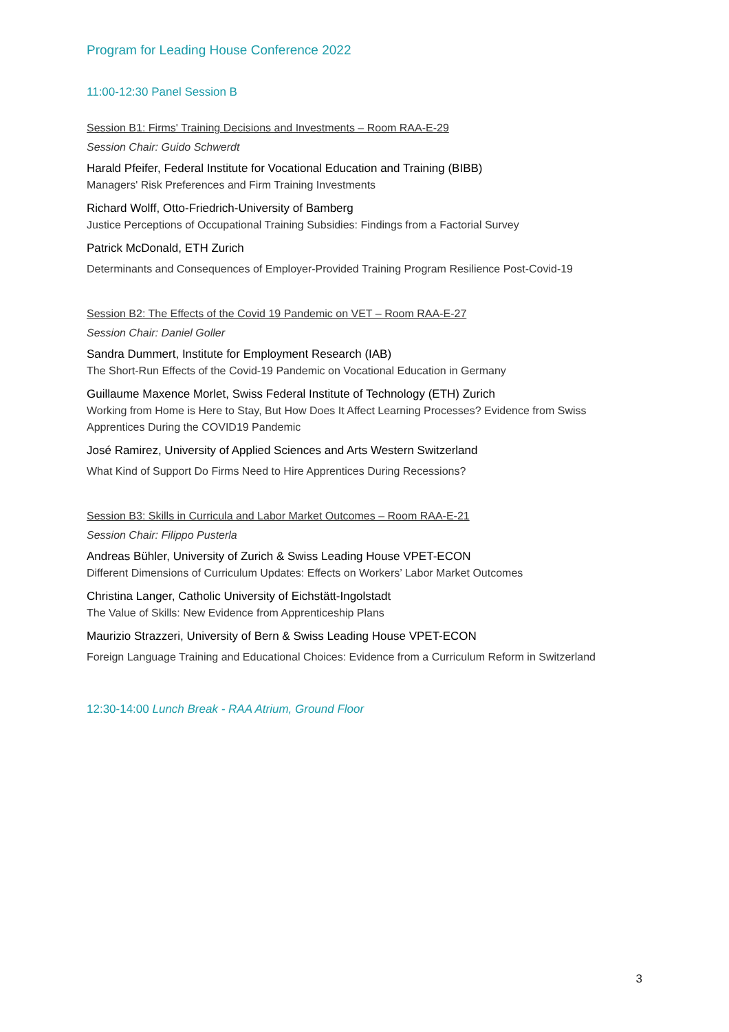Program for Leading House Conference 2022
11:00-12:30 Panel Session B
Session B1: Firms' Training Decisions and Investments – Room RAA-E-29
Session Chair: Guido Schwerdt
Harald Pfeifer, Federal Institute for Vocational Education and Training (BIBB)
Managers' Risk Preferences and Firm Training Investments
Richard Wolff, Otto-Friedrich-University of Bamberg
Justice Perceptions of Occupational Training Subsidies: Findings from a Factorial Survey
Patrick McDonald, ETH Zurich
Determinants and Consequences of Employer-Provided Training Program Resilience Post-Covid-19
Session B2: The Effects of the Covid 19 Pandemic on VET – Room RAA-E-27
Session Chair: Daniel Goller
Sandra Dummert, Institute for Employment Research (IAB)
The Short-Run Effects of the Covid-19 Pandemic on Vocational Education in Germany
Guillaume Maxence Morlet, Swiss Federal Institute of Technology (ETH) Zurich
Working from Home is Here to Stay, But How Does It Affect Learning Processes? Evidence from Swiss Apprentices During the COVID19 Pandemic
José Ramirez, University of Applied Sciences and Arts Western Switzerland
What Kind of Support Do Firms Need to Hire Apprentices During Recessions?
Session B3: Skills in Curricula and Labor Market Outcomes – Room RAA-E-21
Session Chair: Filippo Pusterla
Andreas Bühler, University of Zurich & Swiss Leading House VPET-ECON
Different Dimensions of Curriculum Updates: Effects on Workers’ Labor Market Outcomes
Christina Langer, Catholic University of Eichstätt-Ingolstadt
The Value of Skills: New Evidence from Apprenticeship Plans
Maurizio Strazzeri, University of Bern & Swiss Leading House VPET-ECON
Foreign Language Training and Educational Choices: Evidence from a Curriculum Reform in Switzerland
12:30-14:00 Lunch Break - RAA Atrium, Ground Floor
3